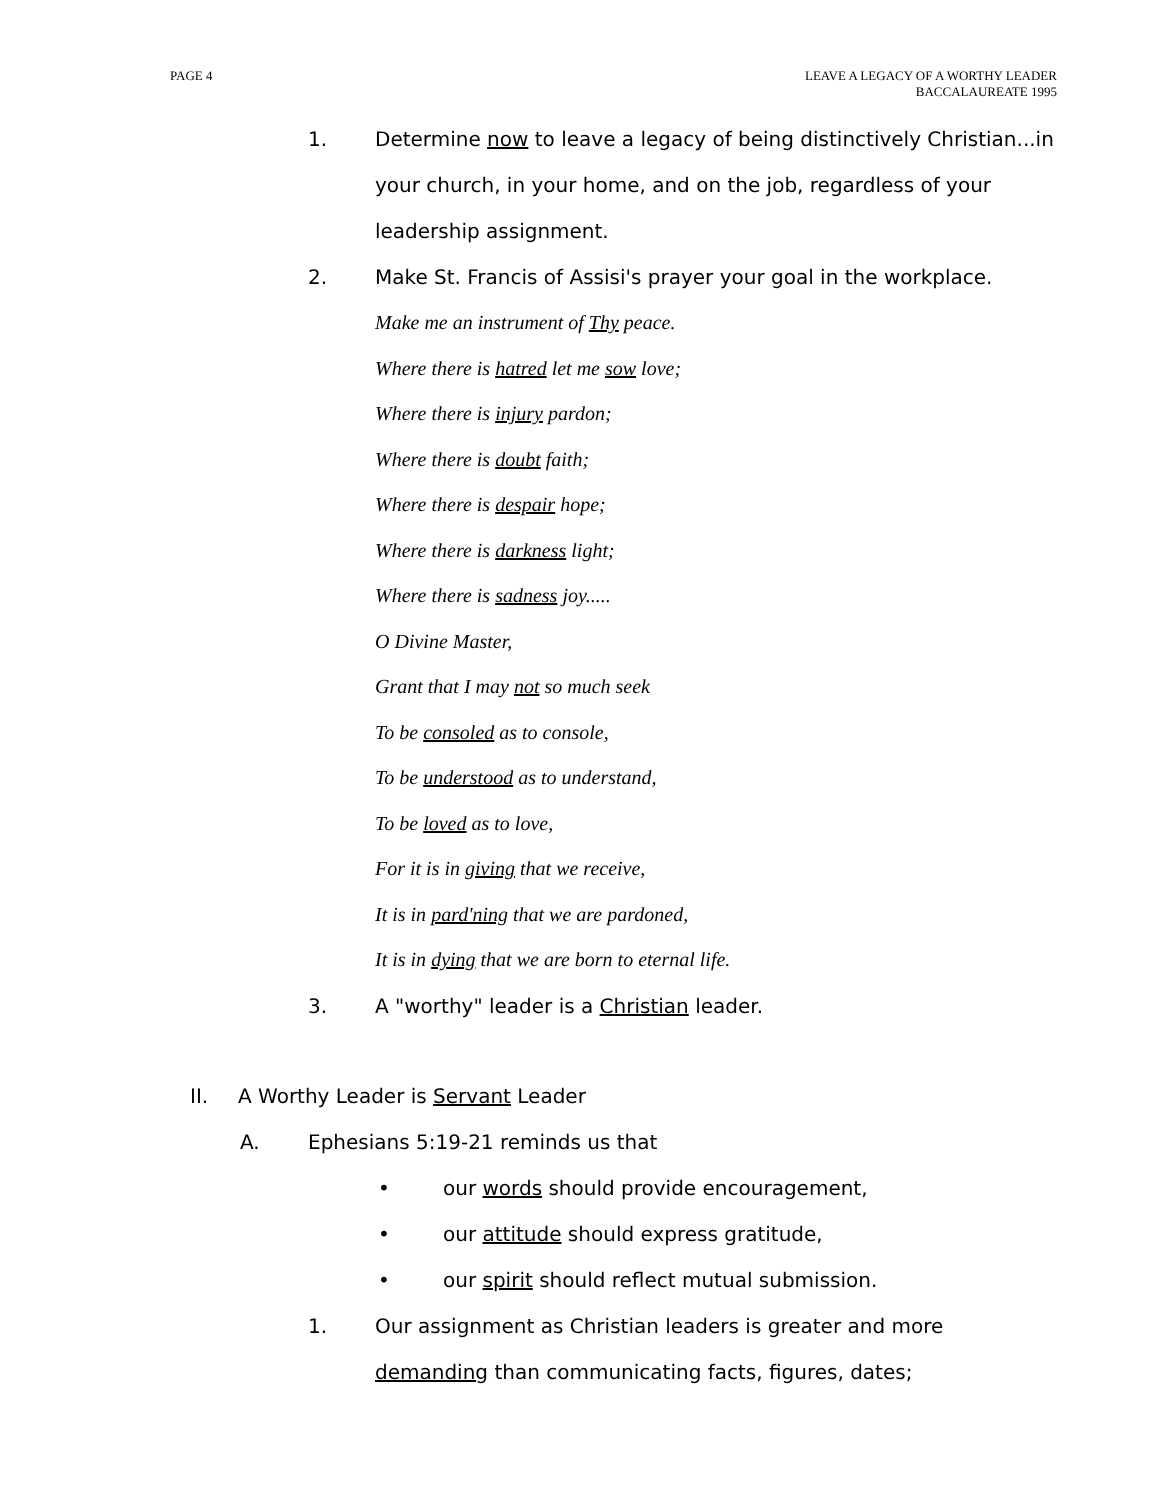PAGE 4 LEAVE A LEGACY OF A WORTHY LEADER
BACCALAUREATE 1995
1. Determine now to leave a legacy of being distinctively Christian...in your church, in your home, and on the job, regardless of your leadership assignment.
2. Make St. Francis of Assisi's prayer your goal in the workplace.
Make me an instrument of Thy peace.
Where there is hatred let me sow love;
Where there is injury pardon;
Where there is doubt faith;
Where there is despair hope;
Where there is darkness light;
Where there is sadness joy.....
O Divine Master,
Grant that I may not so much seek
To be consoled as to console,
To be understood as to understand,
To be loved as to love,
For it is in giving that we receive,
It is in pard'ning that we are pardoned,
It is in dying that we are born to eternal life.
3. A "worthy" leader is a Christian leader.
II. A Worthy Leader is Servant Leader
A. Ephesians 5:19-21 reminds us that
• our words should provide encouragement,
• our attitude should express gratitude,
• our spirit should reflect mutual submission.
1. Our assignment as Christian leaders is greater and more demanding than communicating facts, figures, dates;